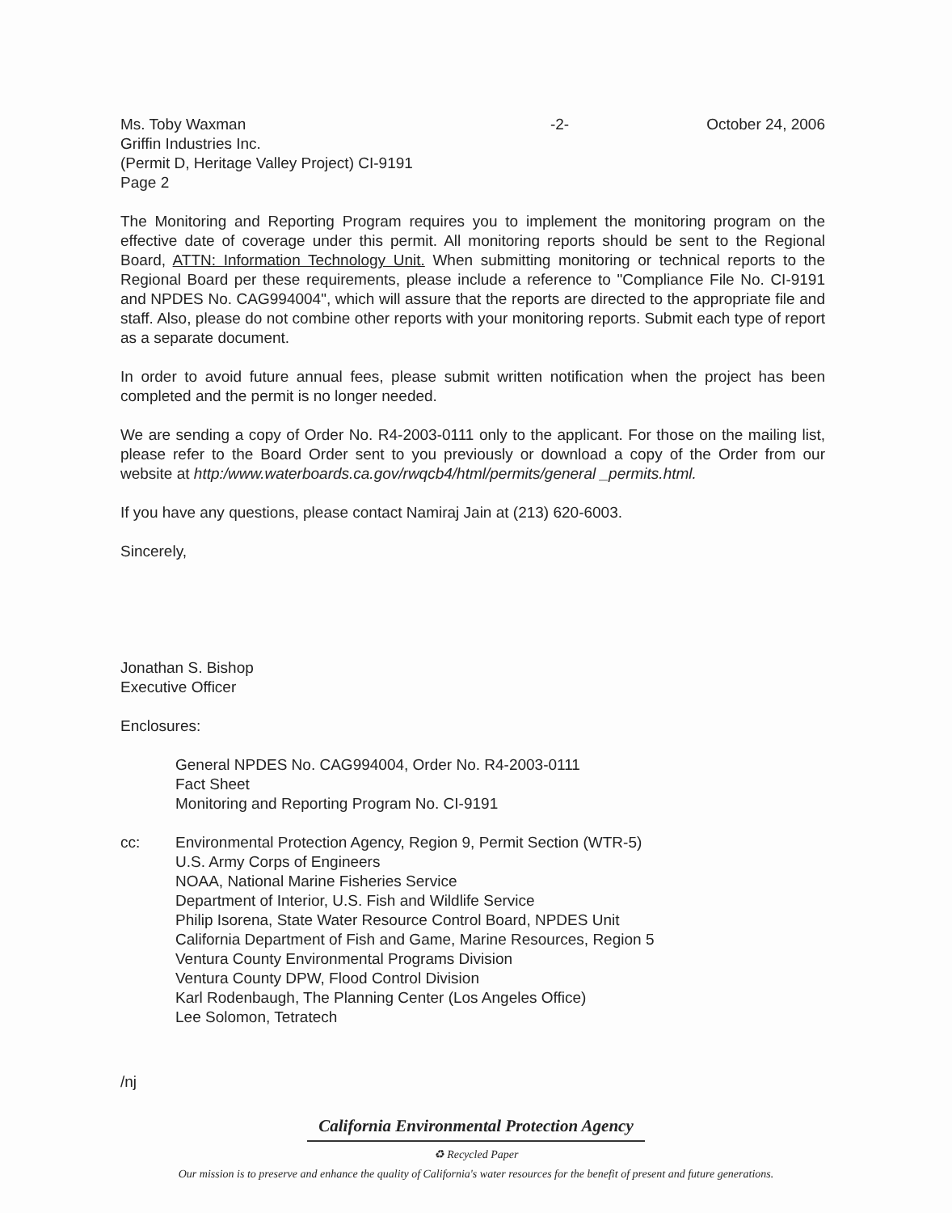Ms. Toby Waxman
Griffin Industries Inc.
(Permit D, Heritage Valley Project) CI-9191
Page 2
-2- October 24, 2006
The Monitoring and Reporting Program requires you to implement the monitoring program on the effective date of coverage under this permit. All monitoring reports should be sent to the Regional Board, ATTN: Information Technology Unit. When submitting monitoring or technical reports to the Regional Board per these requirements, please include a reference to "Compliance File No. CI-9191 and NPDES No. CAG994004", which will assure that the reports are directed to the appropriate file and staff. Also, please do not combine other reports with your monitoring reports. Submit each type of report as a separate document.
In order to avoid future annual fees, please submit written notification when the project has been completed and the permit is no longer needed.
We are sending a copy of Order No. R4-2003-0111 only to the applicant. For those on the mailing list, please refer to the Board Order sent to you previously or download a copy of the Order from our website at http:/www.waterboards.ca.gov/rwqcb4/html/permits/general _permits.html.
If you have any questions, please contact Namiraj Jain at (213) 620-6003.
Sincerely,
Jonathan S. Bishop
Executive Officer
Enclosures:
General NPDES No. CAG994004, Order No. R4-2003-0111
Fact Sheet
Monitoring and Reporting Program No. CI-9191
cc: Environmental Protection Agency, Region 9, Permit Section (WTR-5)
U.S. Army Corps of Engineers
NOAA, National Marine Fisheries Service
Department of Interior, U.S. Fish and Wildlife Service
Philip Isorena, State Water Resource Control Board, NPDES Unit
California Department of Fish and Game, Marine Resources, Region 5
Ventura County Environmental Programs Division
Ventura County DPW, Flood Control Division
Karl Rodenbaugh, The Planning Center (Los Angeles Office)
Lee Solomon, Tetratech
/nj
California Environmental Protection Agency
♻ Recycled Paper
Our mission is to preserve and enhance the quality of California's water resources for the benefit of present and future generations.